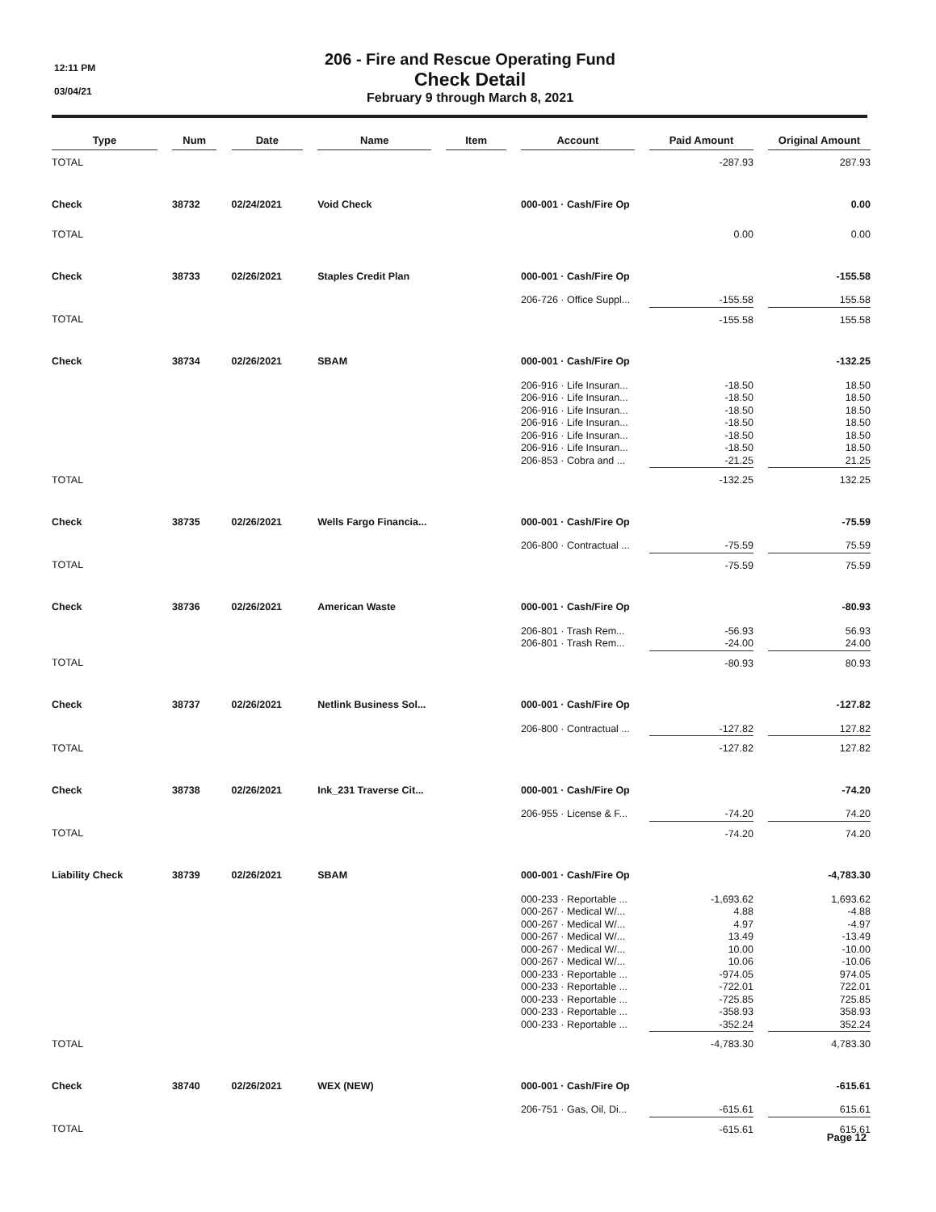12:11 PM
03/04/21
206 - Fire and Rescue Operating Fund
Check Detail
February 9 through March 8, 2021
| Type | | Num | | Date | | Name | | Item | | Account | | Paid Amount | | Original Amount |
| --- | --- | --- | --- | --- | --- | --- | --- | --- | --- | --- | --- | --- | --- | --- |
| TOTAL | | | | | | | | | | | | -287.93 | | 287.93 |
| Check | | 38732 | | 02/24/2021 | | Void Check | | | | 000-001 · Cash/Fire Op | | | | 0.00 |
| TOTAL | | | | | | | | | | | | 0.00 | | 0.00 |
| Check | | 38733 | | 02/26/2021 | | Staples Credit Plan | | | | 000-001 · Cash/Fire Op | | | | -155.58 |
| | | | | | | | | | | 206-726 · Office Suppl... | | -155.58 | | 155.58 |
| TOTAL | | | | | | | | | | | | -155.58 | | 155.58 |
| Check | | 38734 | | 02/26/2021 | | SBAM | | | | 000-001 · Cash/Fire Op | | | | -132.25 |
| | | | | | | | | | | 206-916 · Life Insuran... | | -18.50 | | 18.50 |
| | | | | | | | | | | 206-916 · Life Insuran... | | -18.50 | | 18.50 |
| | | | | | | | | | | 206-916 · Life Insuran... | | -18.50 | | 18.50 |
| | | | | | | | | | | 206-916 · Life Insuran... | | -18.50 | | 18.50 |
| | | | | | | | | | | 206-916 · Life Insuran... | | -18.50 | | 18.50 |
| | | | | | | | | | | 206-916 · Life Insuran... | | -18.50 | | 18.50 |
| | | | | | | | | | | 206-853 · Cobra and ... | | -21.25 | | 21.25 |
| TOTAL | | | | | | | | | | | | -132.25 | | 132.25 |
| Check | | 38735 | | 02/26/2021 | | Wells Fargo Financia... | | | | 000-001 · Cash/Fire Op | | | | -75.59 |
| | | | | | | | | | | 206-800 · Contractual ... | | -75.59 | | 75.59 |
| TOTAL | | | | | | | | | | | | -75.59 | | 75.59 |
| Check | | 38736 | | 02/26/2021 | | American Waste | | | | 000-001 · Cash/Fire Op | | | | -80.93 |
| | | | | | | | | | | 206-801 · Trash Rem... | | -56.93 | | 56.93 |
| | | | | | | | | | | 206-801 · Trash Rem... | | -24.00 | | 24.00 |
| TOTAL | | | | | | | | | | | | -80.93 | | 80.93 |
| Check | | 38737 | | 02/26/2021 | | Netlink Business Sol... | | | | 000-001 · Cash/Fire Op | | | | -127.82 |
| | | | | | | | | | | 206-800 · Contractual ... | | -127.82 | | 127.82 |
| TOTAL | | | | | | | | | | | | -127.82 | | 127.82 |
| Check | | 38738 | | 02/26/2021 | | Ink_231 Traverse Cit... | | | | 000-001 · Cash/Fire Op | | | | -74.20 |
| | | | | | | | | | | 206-955 · License & F... | | -74.20 | | 74.20 |
| TOTAL | | | | | | | | | | | | -74.20 | | 74.20 |
| Liability Check | | 38739 | | 02/26/2021 | | SBAM | | | | 000-001 · Cash/Fire Op | | | | -4,783.30 |
| | | | | | | | | | | 000-233 · Reportable ... | | -1,693.62 | | 1,693.62 |
| | | | | | | | | | | 000-267 · Medical W/... | | 4.88 | | -4.88 |
| | | | | | | | | | | 000-267 · Medical W/... | | 4.97 | | -4.97 |
| | | | | | | | | | | 000-267 · Medical W/... | | 13.49 | | -13.49 |
| | | | | | | | | | | 000-267 · Medical W/... | | 10.00 | | -10.00 |
| | | | | | | | | | | 000-267 · Medical W/... | | 10.06 | | -10.06 |
| | | | | | | | | | | 000-233 · Reportable ... | | -974.05 | | 974.05 |
| | | | | | | | | | | 000-233 · Reportable ... | | -722.01 | | 722.01 |
| | | | | | | | | | | 000-233 · Reportable ... | | -725.85 | | 725.85 |
| | | | | | | | | | | 000-233 · Reportable ... | | -358.93 | | 358.93 |
| | | | | | | | | | | 000-233 · Reportable ... | | -352.24 | | 352.24 |
| TOTAL | | | | | | | | | | | | -4,783.30 | | 4,783.30 |
| Check | | 38740 | | 02/26/2021 | | WEX (NEW) | | | | 000-001 · Cash/Fire Op | | | | -615.61 |
| | | | | | | | | | | 206-751 · Gas, Oil, Di... | | -615.61 | | 615.61 |
| TOTAL | | | | | | | | | | | | -615.61 | | 615.61 |
Page 12